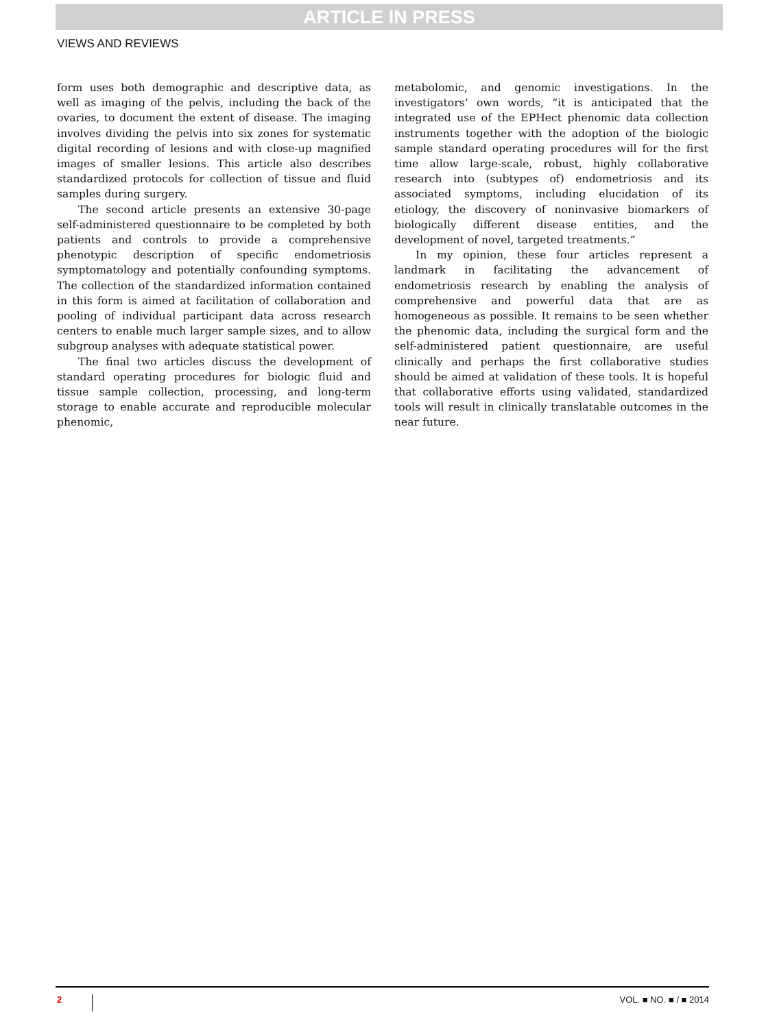ARTICLE IN PRESS
VIEWS AND REVIEWS
form uses both demographic and descriptive data, as well as imaging of the pelvis, including the back of the ovaries, to document the extent of disease. The imaging involves dividing the pelvis into six zones for systematic digital recording of lesions and with close-up magnified images of smaller lesions. This article also describes standardized protocols for collection of tissue and fluid samples during surgery.
The second article presents an extensive 30-page self-administered questionnaire to be completed by both patients and controls to provide a comprehensive phenotypic description of specific endometriosis symptomatology and potentially confounding symptoms. The collection of the standardized information contained in this form is aimed at facilitation of collaboration and pooling of individual participant data across research centers to enable much larger sample sizes, and to allow subgroup analyses with adequate statistical power.
The final two articles discuss the development of standard operating procedures for biologic fluid and tissue sample collection, processing, and long-term storage to enable accurate and reproducible molecular phenomic,
metabolomic, and genomic investigations. In the investigators’ own words, “it is anticipated that the integrated use of the EPHect phenomic data collection instruments together with the adoption of the biologic sample standard operating procedures will for the first time allow large-scale, robust, highly collaborative research into (subtypes of) endometriosis and its associated symptoms, including elucidation of its etiology, the discovery of noninvasive biomarkers of biologically different disease entities, and the development of novel, targeted treatments.”
In my opinion, these four articles represent a landmark in facilitating the advancement of endometriosis research by enabling the analysis of comprehensive and powerful data that are as homogeneous as possible. It remains to be seen whether the phenomic data, including the surgical form and the self-administered patient questionnaire, are useful clinically and perhaps the first collaborative studies should be aimed at validation of these tools. It is hopeful that collaborative efforts using validated, standardized tools will result in clinically translatable outcomes in the near future.
2 VOL. ■ NO. ■ / ■ 2014